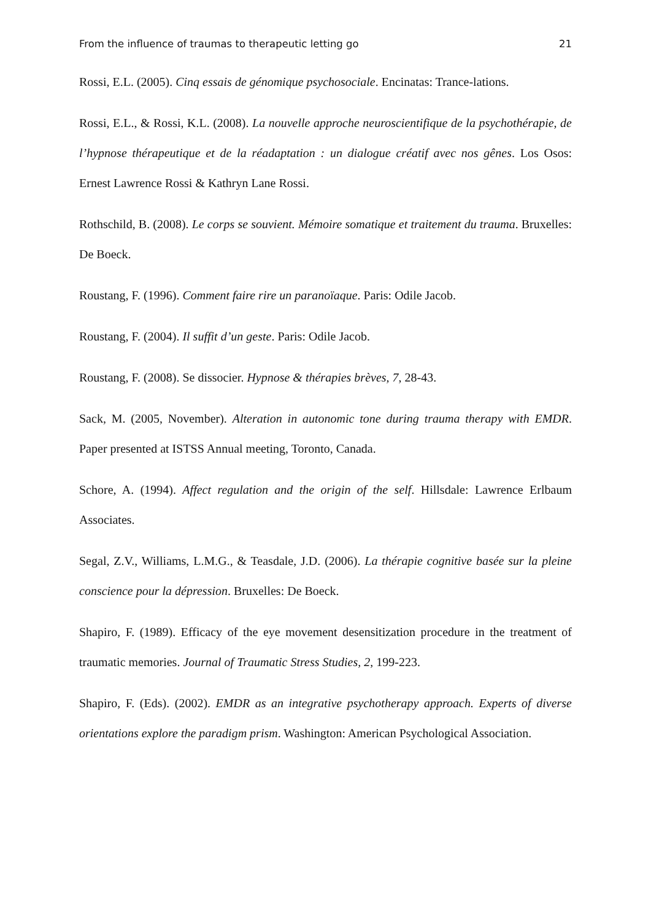From the influence of traumas to therapeutic letting go 21
Rossi, E.L. (2005). Cinq essais de génomique psychosociale. Encinatas: Trance-lations.
Rossi, E.L., & Rossi, K.L. (2008). La nouvelle approche neuroscientifique de la psychothérapie, de l’hypnose thérapeutique et de la réadaptation : un dialogue créatif avec nos gênes. Los Osos: Ernest Lawrence Rossi & Kathryn Lane Rossi.
Rothschild, B. (2008). Le corps se souvient. Mémoire somatique et traitement du trauma. Bruxelles: De Boeck.
Roustang, F. (1996). Comment faire rire un paranoïaque. Paris: Odile Jacob.
Roustang, F. (2004). Il suffit d’un geste. Paris: Odile Jacob.
Roustang, F. (2008). Se dissocier. Hypnose & thérapies brèves, 7, 28-43.
Sack, M. (2005, November). Alteration in autonomic tone during trauma therapy with EMDR. Paper presented at ISTSS Annual meeting, Toronto, Canada.
Schore, A. (1994). Affect regulation and the origin of the self. Hillsdale: Lawrence Erlbaum Associates.
Segal, Z.V., Williams, L.M.G., & Teasdale, J.D. (2006). La thérapie cognitive basée sur la pleine conscience pour la dépression. Bruxelles: De Boeck.
Shapiro, F. (1989). Efficacy of the eye movement desensitization procedure in the treatment of traumatic memories. Journal of Traumatic Stress Studies, 2, 199-223.
Shapiro, F. (Eds). (2002). EMDR as an integrative psychotherapy approach. Experts of diverse orientations explore the paradigm prism. Washington: American Psychological Association.